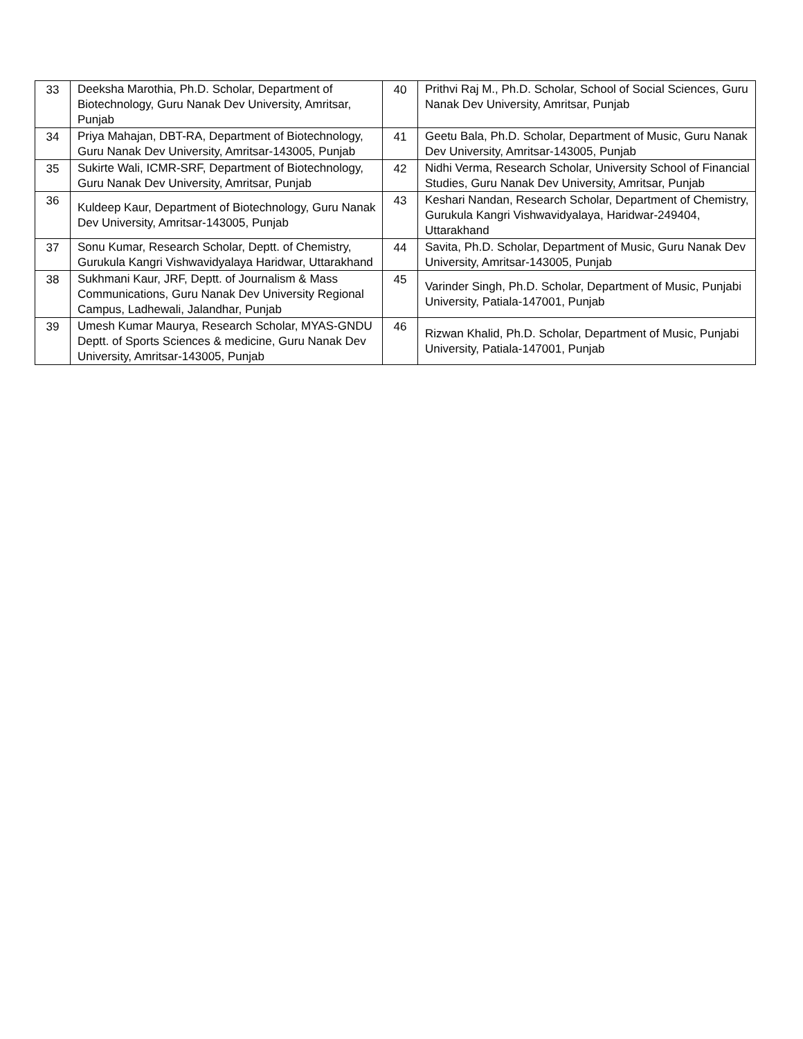| 33 | Deeksha Marothia, Ph.D. Scholar, Department of Biotechnology, Guru Nanak Dev University, Amritsar, Punjab | 40 | Prithvi Raj M., Ph.D. Scholar, School of Social Sciences, Guru Nanak Dev University, Amritsar, Punjab |
| 34 | Priya Mahajan, DBT-RA, Department of Biotechnology, Guru Nanak Dev University, Amritsar-143005, Punjab | 41 | Geetu Bala, Ph.D. Scholar, Department of Music, Guru Nanak Dev University, Amritsar-143005, Punjab |
| 35 | Sukirte Wali, ICMR-SRF, Department of Biotechnology, Guru Nanak Dev University, Amritsar, Punjab | 42 | Nidhi Verma, Research Scholar, University School of Financial Studies, Guru Nanak Dev University, Amritsar, Punjab |
| 36 | Kuldeep Kaur, Department of Biotechnology, Guru Nanak Dev University, Amritsar-143005, Punjab | 43 | Keshari Nandan, Research Scholar, Department of Chemistry, Gurukula Kangri Vishwavidyalaya, Haridwar-249404, Uttarakhand |
| 37 | Sonu Kumar, Research Scholar, Deptt. of Chemistry, Gurukula Kangri Vishwavidyalaya Haridwar, Uttarakhand | 44 | Savita, Ph.D. Scholar, Department of Music, Guru Nanak Dev University, Amritsar-143005, Punjab |
| 38 | Sukhmani Kaur, JRF, Deptt. of Journalism & Mass Communications, Guru Nanak Dev University Regional Campus, Ladhewali, Jalandhar, Punjab | 45 | Varinder Singh, Ph.D. Scholar, Department of Music, Punjabi University, Patiala-147001, Punjab |
| 39 | Umesh Kumar Maurya, Research Scholar, MYAS-GNDU Deptt. of Sports Sciences & medicine, Guru Nanak Dev University, Amritsar-143005, Punjab | 46 | Rizwan Khalid, Ph.D. Scholar, Department of Music, Punjabi University, Patiala-147001, Punjab |